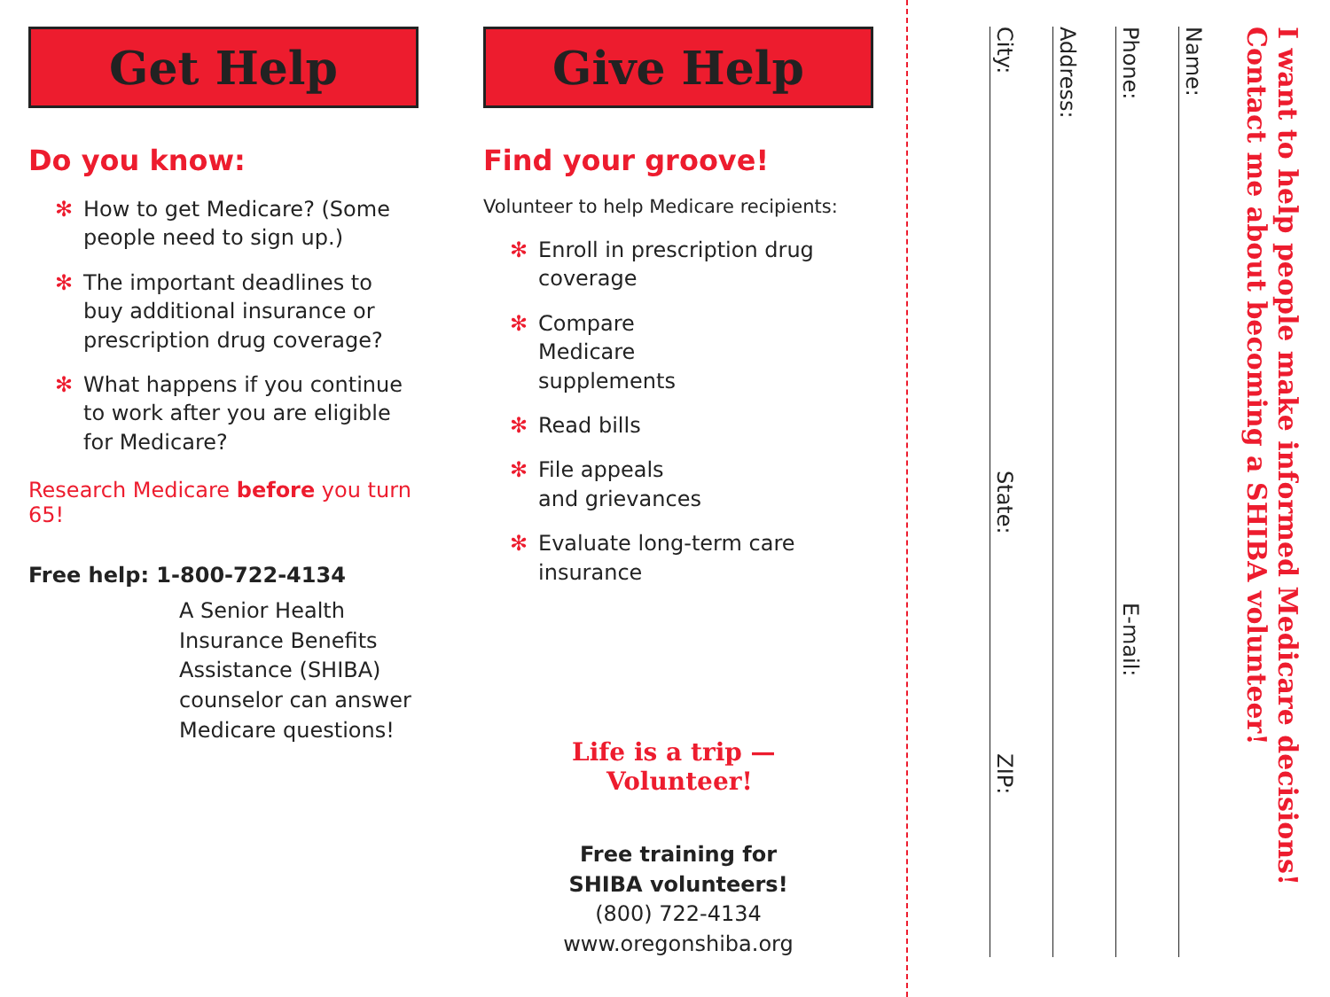Get Help
Do you know:
✻ How to get Medicare? (Some people need to sign up.)
✻ The important deadlines to buy additional insurance or prescription drug coverage?
✻ What happens if you continue to work after you are eligible for Medicare?
Research Medicare before you turn 65!
Free help: 1-800-722-4134
A Senior Health Insurance Benefits Assistance (SHIBA) counselor can answer Medicare questions!
Give Help
Find your groove!
Volunteer to help Medicare recipients:
✻ Enroll in prescription drug coverage
✻ Compare
Medicare
supplements
✻ Read bills
✻ File appeals
and grievances
✻ Evaluate long-term care insurance
Life is a trip —
Volunteer!
Free training for
SHIBA volunteers!
(800) 722-4134
www.oregonshiba.org
I want to help people make informed Medicare decisions!
Contact me about becoming a SHIBA volunteer!
Name:
Phone: E-mail:
Address:
City: State: ZIP: